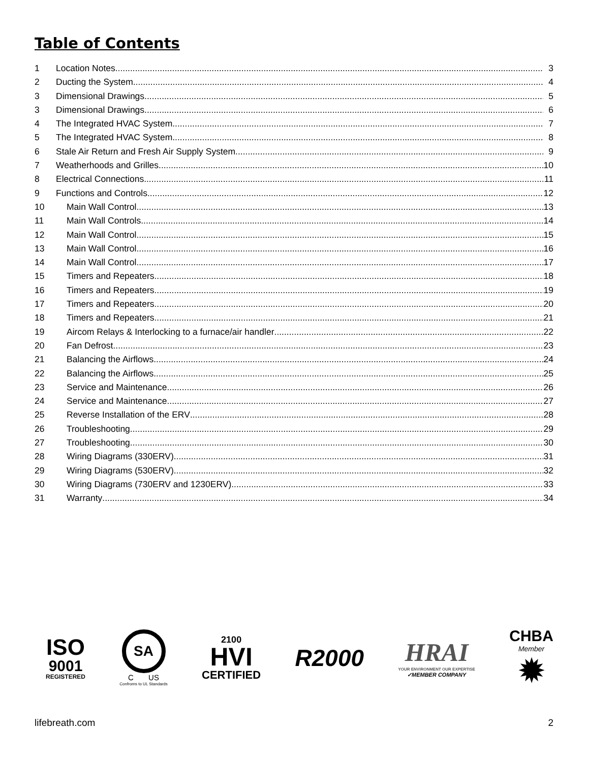Table of Contents
1 Location Notes 3
2 Ducting the System 4
3 Dimensional Drawings 5
3 Dimensional Drawings 6
4 The Integrated HVAC System 7
5 The Integrated HVAC System 8
6 Stale Air Return and Fresh Air Supply System 9
7 Weatherhoods and Grilles 10
8 Electrical Connections 11
9 Functions and Controls 12
10 Main Wall Control 13
11 Main Wall Controls 14
12 Main Wall Control 15
13 Main Wall Control 16
14 Main Wall Control 17
15 Timers and Repeaters 18
16 Timers and Repeaters 19
17 Timers and Repeaters 20
18 Timers and Repeaters 21
19 Aircom Relays & Interlocking to a furnace/air handler 22
20 Fan Defrost 23
21 Balancing the Airflows 24
22 Balancing the Airflows 25
23 Service and Maintenance 26
24 Service and Maintenance 27
25 Reverse Installation of the ERV 28
26 Troubleshooting 29
27 Troubleshooting 30
28 Wiring Diagrams (330ERV) 31
29 Wiring Diagrams (530ERV) 32
30 Wiring Diagrams (730ERV and 1230ERV) 33
31 Warranty 34
ISO
9001
REGISTERED
SA
C US
Confroms to UL Standards
2100
HVI
CERTIFIED
R2000
HRAI
YOUR ENVIRONMENT OUR EXPERTISE
✓MEMBER COMPANY
CHBA
Member
✹
lifebreath.com 2